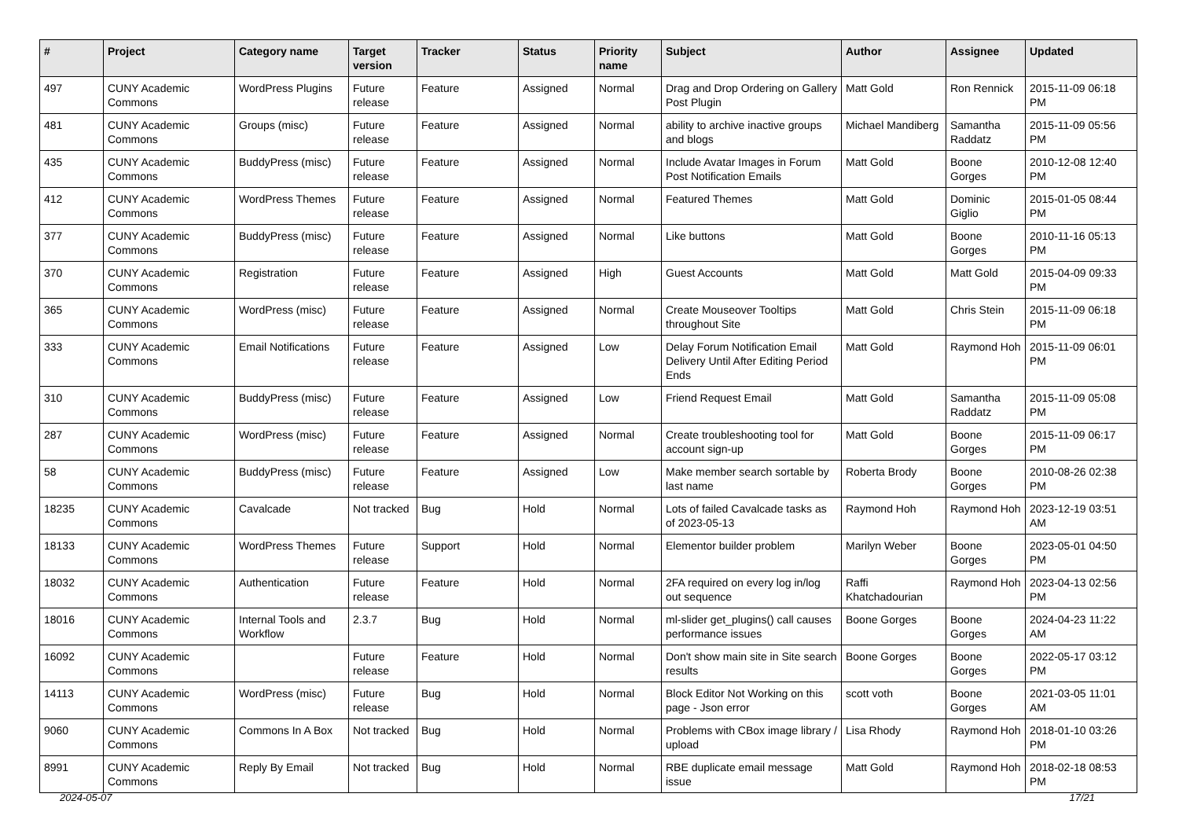| # | Project | Category name | Target version | Tracker | Status | Priority name | Subject | Author | Assignee | Updated |
| --- | --- | --- | --- | --- | --- | --- | --- | --- | --- | --- |
| 497 | CUNY Academic Commons | WordPress Plugins | Future release | Feature | Assigned | Normal | Drag and Drop Ordering on Gallery Post Plugin | Matt Gold | Ron Rennick | 2015-11-09 06:18 PM |
| 481 | CUNY Academic Commons | Groups (misc) | Future release | Feature | Assigned | Normal | ability to archive inactive groups and blogs | Michael Mandiberg | Samantha Raddatz | 2015-11-09 05:56 PM |
| 435 | CUNY Academic Commons | BuddyPress (misc) | Future release | Feature | Assigned | Normal | Include Avatar Images in Forum Post Notification Emails | Matt Gold | Boone Gorges | 2010-12-08 12:40 PM |
| 412 | CUNY Academic Commons | WordPress Themes | Future release | Feature | Assigned | Normal | Featured Themes | Matt Gold | Dominic Giglio | 2015-01-05 08:44 PM |
| 377 | CUNY Academic Commons | BuddyPress (misc) | Future release | Feature | Assigned | Normal | Like buttons | Matt Gold | Boone Gorges | 2010-11-16 05:13 PM |
| 370 | CUNY Academic Commons | Registration | Future release | Feature | Assigned | High | Guest Accounts | Matt Gold | Matt Gold | 2015-04-09 09:33 PM |
| 365 | CUNY Academic Commons | WordPress (misc) | Future release | Feature | Assigned | Normal | Create Mouseover Tooltips throughout Site | Matt Gold | Chris Stein | 2015-11-09 06:18 PM |
| 333 | CUNY Academic Commons | Email Notifications | Future release | Feature | Assigned | Low | Delay Forum Notification Email Delivery Until After Editing Period Ends | Matt Gold | Raymond Hoh | 2015-11-09 06:01 PM |
| 310 | CUNY Academic Commons | BuddyPress (misc) | Future release | Feature | Assigned | Low | Friend Request Email | Matt Gold | Samantha Raddatz | 2015-11-09 05:08 PM |
| 287 | CUNY Academic Commons | WordPress (misc) | Future release | Feature | Assigned | Normal | Create troubleshooting tool for account sign-up | Matt Gold | Boone Gorges | 2015-11-09 06:17 PM |
| 58 | CUNY Academic Commons | BuddyPress (misc) | Future release | Feature | Assigned | Low | Make member search sortable by last name | Roberta Brody | Boone Gorges | 2010-08-26 02:38 PM |
| 18235 | CUNY Academic Commons | Cavalcade | Not tracked | Bug | Hold | Normal | Lots of failed Cavalcade tasks as of 2023-05-13 | Raymond Hoh | Raymond Hoh | 2023-12-19 03:51 AM |
| 18133 | CUNY Academic Commons | WordPress Themes | Future release | Support | Hold | Normal | Elementor builder problem | Marilyn Weber | Boone Gorges | 2023-05-01 04:50 PM |
| 18032 | CUNY Academic Commons | Authentication | Future release | Feature | Hold | Normal | 2FA required on every log in/log out sequence | Raffi Khatchadourian | Raymond Hoh | 2023-04-13 02:56 PM |
| 18016 | CUNY Academic Commons | Internal Tools and Workflow | 2.3.7 | Bug | Hold | Normal | ml-slider get_plugins() call causes performance issues | Boone Gorges | Boone Gorges | 2024-04-23 11:22 AM |
| 16092 | CUNY Academic Commons | | Future release | Feature | Hold | Normal | Don't show main site in Site search results | Boone Gorges | Boone Gorges | 2022-05-17 03:12 PM |
| 14113 | CUNY Academic Commons | WordPress (misc) | Future release | Bug | Hold | Normal | Block Editor Not Working on this page - Json error | scott voth | Boone Gorges | 2021-03-05 11:01 AM |
| 9060 | CUNY Academic Commons | Commons In A Box | Not tracked | Bug | Hold | Normal | Problems with CBox image library / upload | Lisa Rhody | Raymond Hoh | 2018-01-10 03:26 PM |
| 8991 | CUNY Academic Commons | Reply By Email | Not tracked | Bug | Hold | Normal | RBE duplicate email message issue | Matt Gold | Raymond Hoh | 2018-02-18 08:53 PM |
2024-05-07 17/21